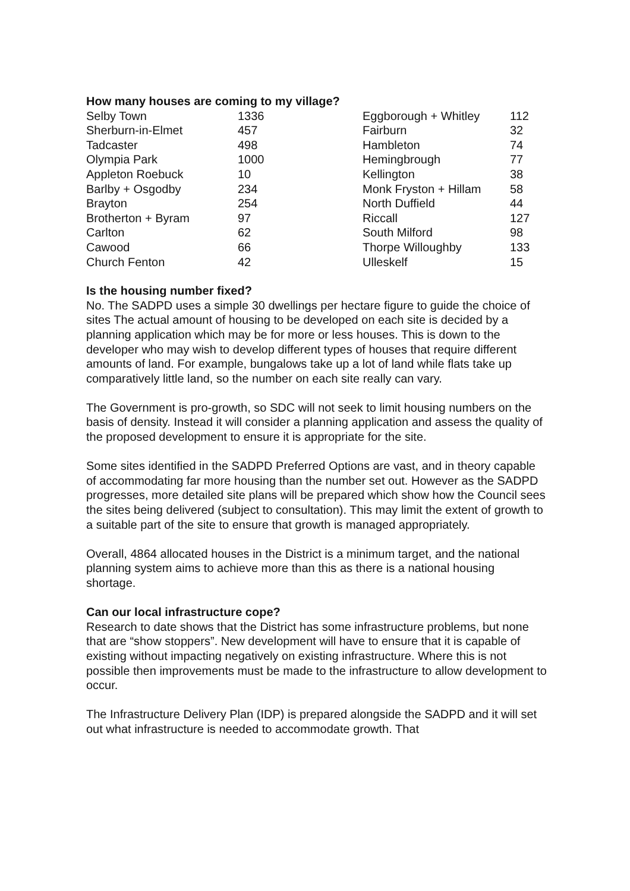How many houses are coming to my village?
| Selby Town | 1336 | Eggborough + Whitley | 112 |
| Sherburn-in-Elmet | 457 | Fairburn | 32 |
| Tadcaster | 498 | Hambleton | 74 |
| Olympia Park | 1000 | Hemingbrough | 77 |
| Appleton Roebuck | 10 | Kellington | 38 |
| Barlby + Osgodby | 234 | Monk Fryston + Hillam | 58 |
| Brayton | 254 | North Duffield | 44 |
| Brotherton + Byram | 97 | Riccall | 127 |
| Carlton | 62 | South Milford | 98 |
| Cawood | 66 | Thorpe Willoughby | 133 |
| Church Fenton | 42 | Ulleskelf | 15 |
Is the housing number fixed?
No. The SADPD uses a simple 30 dwellings per hectare figure to guide the choice of sites The actual amount of housing to be developed on each site is decided by a planning application which may be for more or less houses. This is down to the developer who may wish to develop different types of houses that require different amounts of land. For example, bungalows take up a lot of land while flats take up comparatively little land, so the number on each site really can vary.
The Government is pro-growth, so SDC will not seek to limit housing numbers on the basis of density. Instead it will consider a planning application and assess the quality of the proposed development to ensure it is appropriate for the site.
Some sites identified in the SADPD Preferred Options are vast, and in theory capable of accommodating far more housing than the number set out. However as the SADPD progresses, more detailed site plans will be prepared which show how the Council sees the sites being delivered (subject to consultation). This may limit the extent of growth to a suitable part of the site to ensure that growth is managed appropriately.
Overall, 4864 allocated houses in the District is a minimum target, and the national planning system aims to achieve more than this as there is a national housing shortage.
Can our local infrastructure cope?
Research to date shows that the District has some infrastructure problems, but none that are “show stoppers”. New development will have to ensure that it is capable of existing without impacting negatively on existing infrastructure. Where this is not possible then improvements must be made to the infrastructure to allow development to occur.
The Infrastructure Delivery Plan (IDP) is prepared alongside the SADPD and it will set out what infrastructure is needed to accommodate growth. That